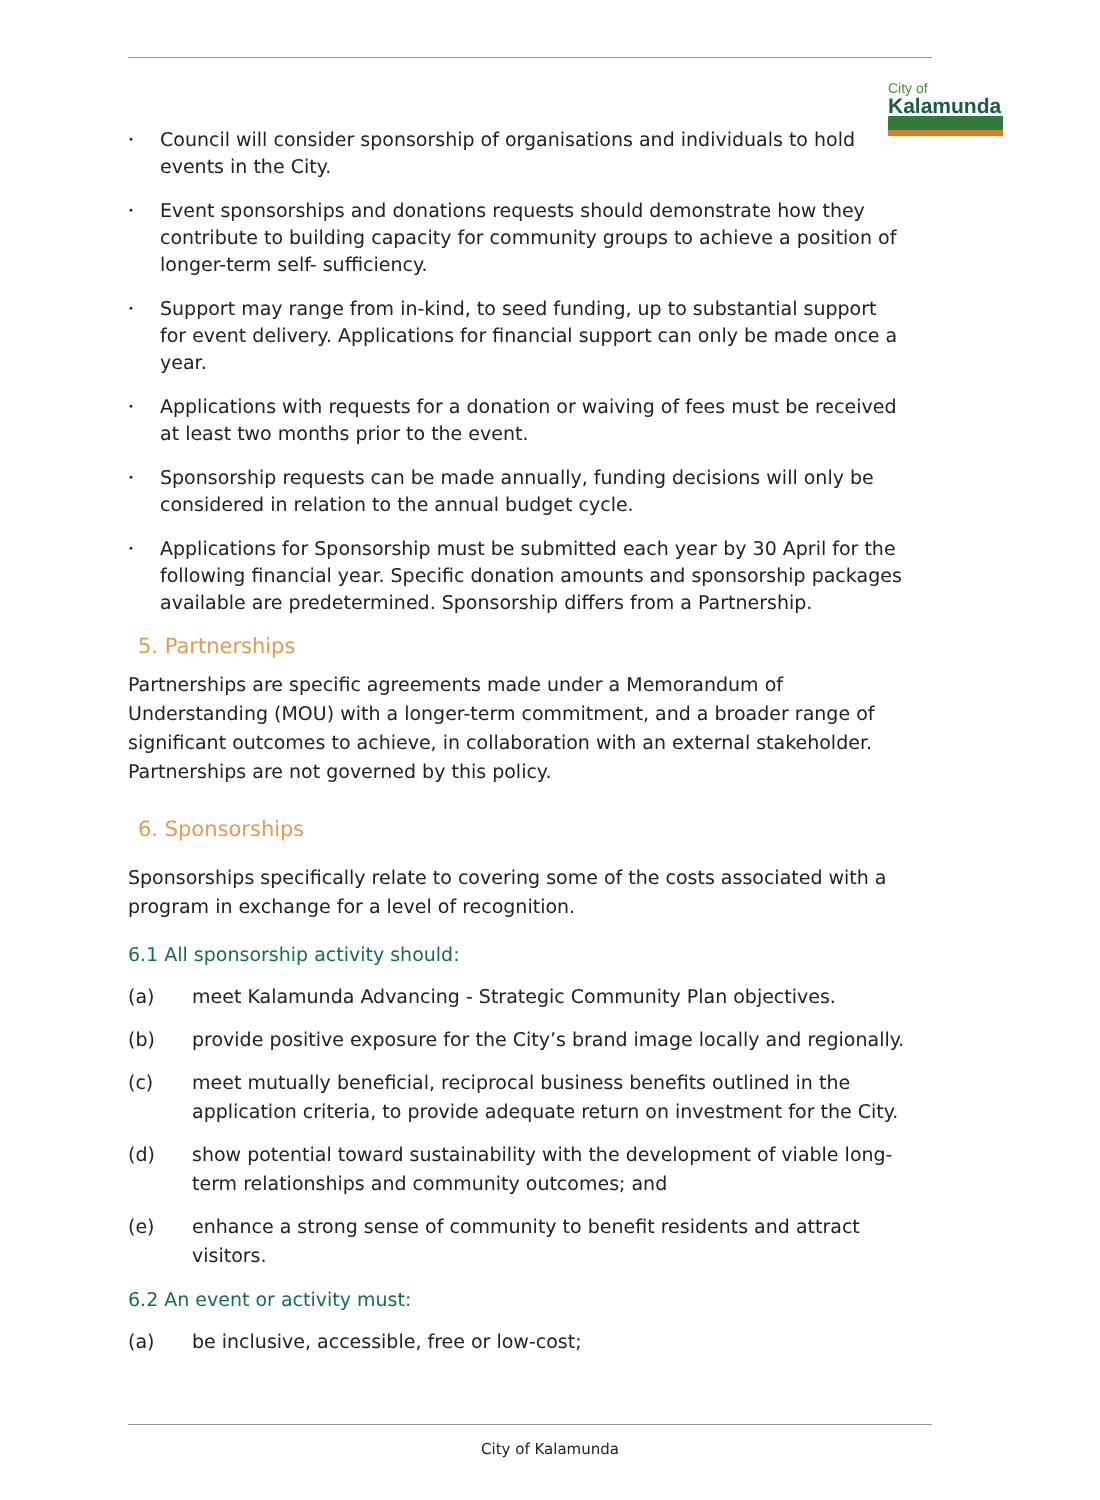City of
Kalamunda
•
Council will consider sponsorship of organisations and individuals to hold events in the City.
•
Event sponsorships and donations requests should demonstrate how they contribute to building capacity for community groups to achieve a position of longer-term self- sufficiency.
•
Support may range from in-kind, to seed funding, up to substantial support for event delivery. Applications for financial support can only be made once a year.
•
Applications with requests for a donation or waiving of fees must be received at least two months prior to the event.
•
Sponsorship requests can be made annually, funding decisions will only be considered in relation to the annual budget cycle.
•
Applications for Sponsorship must be submitted each year by 30 April for the following financial year. Specific donation amounts and sponsorship packages available are predetermined. Sponsorship differs from a Partnership.
5. Partnerships
Partnerships are specific agreements made under a Memorandum of Understanding (MOU) with a longer-term commitment, and a broader range of significant outcomes to achieve, in collaboration with an external stakeholder. Partnerships are not governed by this policy.
6. Sponsorships
Sponsorships specifically relate to covering some of the costs associated with a program in exchange for a level of recognition.
6.1 All sponsorship activity should:
(a) meet Kalamunda Advancing - Strategic Community Plan objectives.
(b) provide positive exposure for the City’s brand image locally and regionally.
(c) meet mutually beneficial, reciprocal business benefits outlined in the application criteria, to provide adequate return on investment for the City.
(d) show potential toward sustainability with the development of viable long-term relationships and community outcomes; and
(e) enhance a strong sense of community to benefit residents and attract visitors.
6.2 An event or activity must:
(a) be inclusive, accessible, free or low-cost;
City of Kalamunda